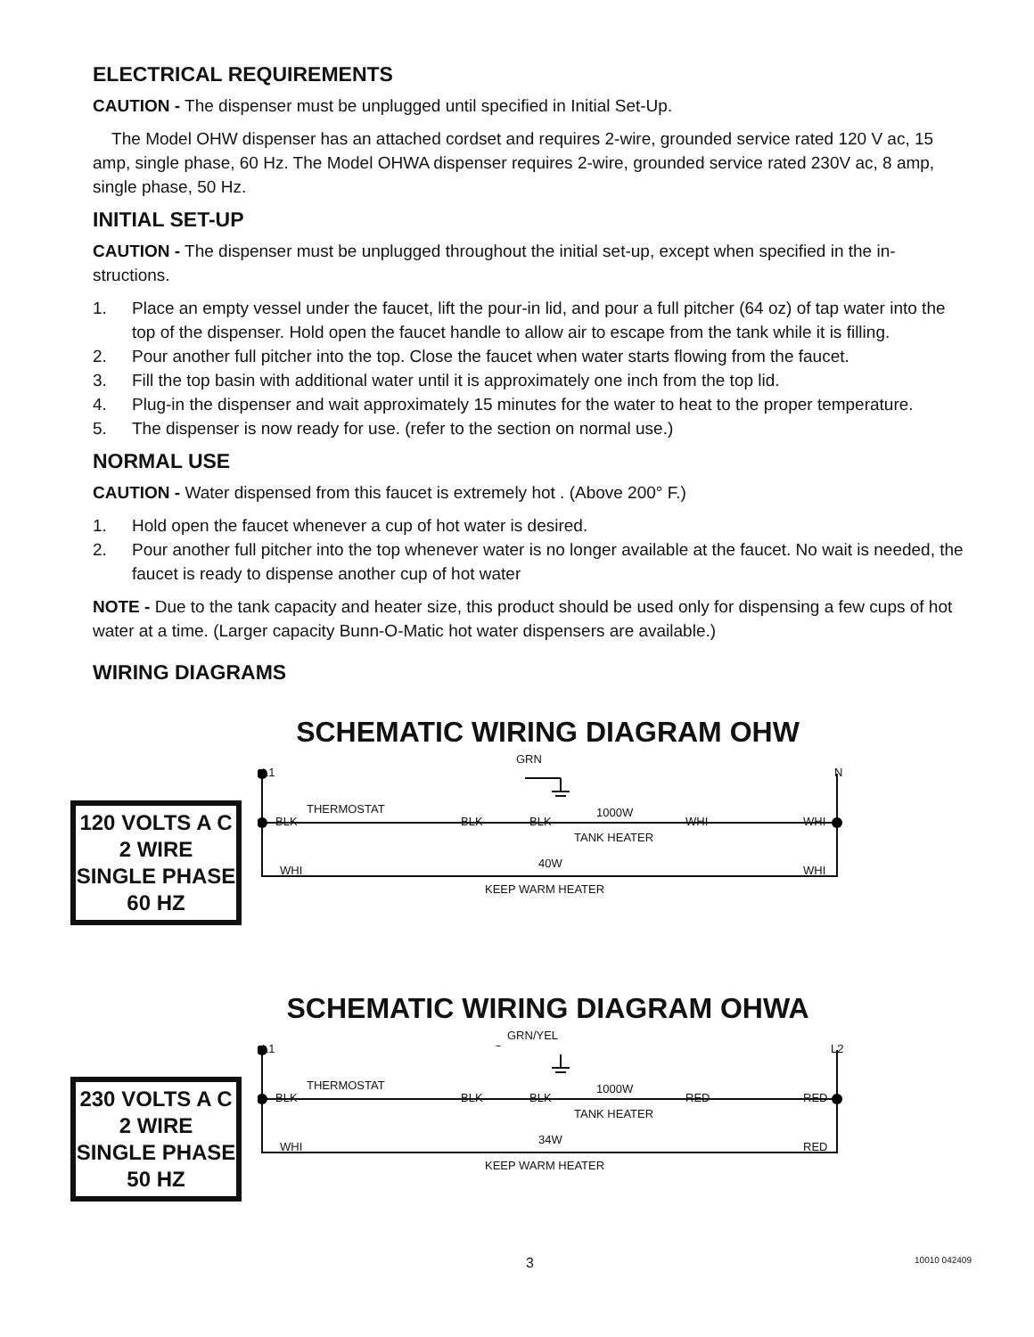ELECTRICAL REQUIREMENTS
CAUTION - The dispenser must be unplugged until specified in Initial Set-Up.
The Model OHW dispenser has an attached cordset and requires 2-wire, grounded service rated 120 V ac, 15 amp, single phase, 60 Hz. The Model OHWA dispenser requires 2-wire, grounded service rated 230V ac, 8 amp, single phase, 50 Hz.
INITIAL SET-UP
CAUTION - The dispenser must be unplugged throughout the initial set-up, except when specified in the in-structions.
1. Place an empty vessel under the faucet, lift the pour-in lid, and pour a full pitcher (64 oz) of tap water into the top of the dispenser. Hold open the faucet handle to allow air to escape from the tank while it is filling.
2. Pour another full pitcher into the top. Close the faucet when water starts flowing from the faucet.
3. Fill the top basin with additional water until it is approximately one inch from the top lid.
4. Plug-in the dispenser and wait approximately 15 minutes for the water to heat to the proper temperature.
5. The dispenser is now ready for use. (refer to the section on normal use.)
NORMAL USE
CAUTION - Water dispensed from this faucet is extremely hot . (Above 200° F.)
1. Hold open the faucet whenever a cup of hot water is desired.
2. Pour another full pitcher into the top whenever water is no longer available at the faucet. No wait is needed, the faucet is ready to dispense another cup of hot water
NOTE - Due to the tank capacity and heater size, this product should be used only for dispensing a few cups of hot water at a time. (Larger capacity Bunn-O-Matic hot water dispensers are available.)
WIRING DIAGRAMS
SCHEMATIC WIRING DIAGRAM OHW
120 VOLTS A C
2 WIRE
SINGLE PHASE
60 HZ
L1 N
GRN
BLK
THERMOSTAT
BLK BLK
1000W
TANK HEATER
WHI WHI
WHI
40W
KEEP WARM HEATER
WHI
SCHEMATIC WIRING DIAGRAM OHWA
230 VOLTS A C
2 WIRE
SINGLE PHASE
50 HZ
L1 L2
GRN/YEL
BLK
THERMOSTAT
BLK BLK
1000W
TANK HEATER
RED RED
WHI
34W
KEEP WARM HEATER
RED
3 10010 042409